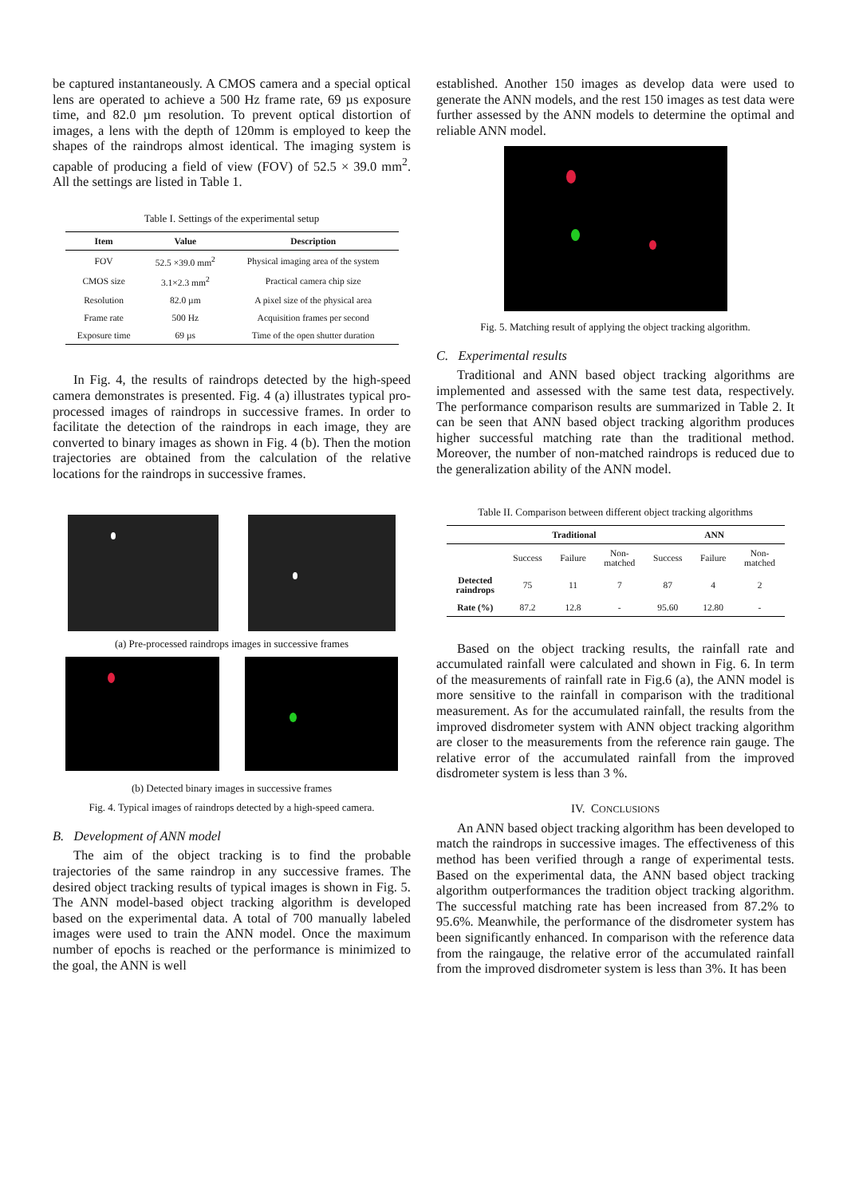be captured instantaneously. A CMOS camera and a special optical lens are operated to achieve a 500 Hz frame rate, 69 µs exposure time, and 82.0 µm resolution. To prevent optical distortion of images, a lens with the depth of 120mm is employed to keep the shapes of the raindrops almost identical. The imaging system is capable of producing a field of view (FOV) of 52.5 × 39.0 mm<sup>2</sup>. All the settings are listed in Table 1.
Table I. Settings of the experimental setup
| Item | Value | Description |
| --- | --- | --- |
| FOV | 52.5 ×39.0 mm<sup>2</sup> | Physical imaging area of the system |
| CMOS size | 3.1×2.3 mm<sup>2</sup> | Practical camera chip size |
| Resolution | 82.0 µm | A pixel size of the physical area |
| Frame rate | 500 Hz | Acquisition frames per second |
| Exposure time | 69 µs | Time of the open shutter duration |
In Fig. 4, the results of raindrops detected by the high-speed camera demonstrates is presented. Fig. 4 (a) illustrates typical pro-processed images of raindrops in successive frames. In order to facilitate the detection of the raindrops in each image, they are converted to binary images as shown in Fig. 4 (b). Then the motion trajectories are obtained from the calculation of the relative locations for the raindrops in successive frames.
(a) Pre-processed raindrops images in successive frames
(b) Detected binary images in successive frames
Fig. 4. Typical images of raindrops detected by a high-speed camera.
B. Development of ANN model
The aim of the object tracking is to find the probable trajectories of the same raindrop in any successive frames. The desired object tracking results of typical images is shown in Fig. 5. The ANN model-based object tracking algorithm is developed based on the experimental data. A total of 700 manually labeled images were used to train the ANN model. Once the maximum number of epochs is reached or the performance is minimized to the goal, the ANN is well
established. Another 150 images as develop data were used to generate the ANN models, and the rest 150 images as test data were further assessed by the ANN models to determine the optimal and reliable ANN model.
Fig. 5. Matching result of applying the object tracking algorithm.
C. Experimental results
Traditional and ANN based object tracking algorithms are implemented and assessed with the same test data, respectively. The performance comparison results are summarized in Table 2. It can be seen that ANN based object tracking algorithm produces higher successful matching rate than the traditional method. Moreover, the number of non-matched raindrops is reduced due to the generalization ability of the ANN model.
Table II. Comparison between different object tracking algorithms
| | Traditional | | | ANN | | |
| --- | --- | --- | --- | --- | --- | --- |
| | Success | Failure | Non- matched | Success | Failure | Non- matched |
| Detected raindrops | 75 | 11 | 7 | 87 | 4 | 2 |
| Rate (%) | 87.2 | 12.8 | - | 95.60 | 12.80 | - |
Based on the object tracking results, the rainfall rate and accumulated rainfall were calculated and shown in Fig. 6. In term of the measurements of rainfall rate in Fig.6 (a), the ANN model is more sensitive to the rainfall in comparison with the traditional measurement. As for the accumulated rainfall, the results from the improved disdrometer system with ANN object tracking algorithm are closer to the measurements from the reference rain gauge. The relative error of the accumulated rainfall from the improved disdrometer system is less than 3 %.
IV. CONCLUSIONS
An ANN based object tracking algorithm has been developed to match the raindrops in successive images. The effectiveness of this method has been verified through a range of experimental tests. Based on the experimental data, the ANN based object tracking algorithm outperformances the tradition object tracking algorithm. The successful matching rate has been increased from 87.2% to 95.6%. Meanwhile, the performance of the disdrometer system has been significantly enhanced. In comparison with the reference data from the raingauge, the relative error of the accumulated rainfall from the improved disdrometer system is less than 3%. It has been